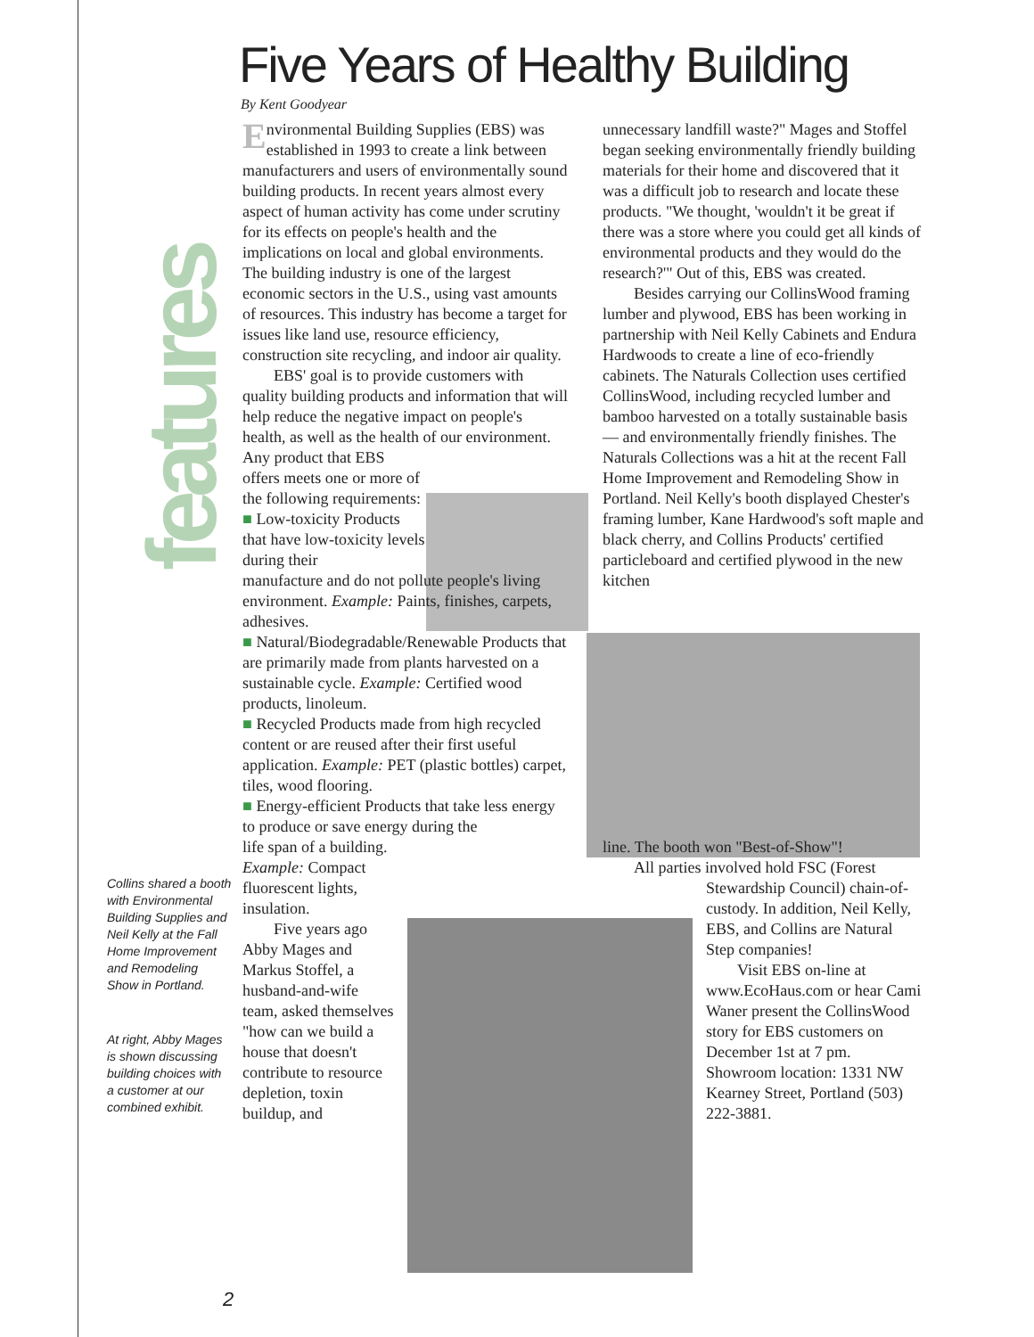features
Five Years of Healthy Building
By Kent Goodyear
Environmental Building Supplies (EBS) was established in 1993 to create a link between manufacturers and users of environmentally sound building products. In recent years almost every aspect of human activity has come under scrutiny for its effects on people's health and the implications on local and global environments. The building industry is one of the largest economic sectors in the U.S., using vast amounts of resources. This industry has become a target for issues like land use, resource efficiency, construction site recycling, and indoor air quality.
EBS' goal is to provide customers with quality building products and information that will help reduce the negative impact on people's health, as well as the health of our environment.
Any product that EBS offers meets one or more of the following requirements:
■ Low-toxicity Products that have low-toxicity levels during their
manufacture and do not pollute people's living environment. Example: Paints, finishes, carpets, adhesives.
■ Natural/Biodegradable/Renewable Products that are primarily made from plants harvested on a sustainable cycle. Example: Certified wood products, linoleum.
■ Recycled Products made from high recycled content or are reused after their first useful application. Example: PET (plastic bottles) carpet, tiles, wood flooring.
■ Energy-efficient Products that take less energy to produce or save energy during the
life span of a building. Example: Compact fluorescent lights, insulation.
Five years ago Abby Mages and Markus Stoffel, a husband-and-wife team, asked themselves "how can we build a house that doesn't contribute to resource depletion, toxin buildup, and
unnecessary landfill waste?" Mages and Stoffel began seeking environmentally friendly building materials for their home and discovered that it was a difficult job to research and locate these products. "We thought, 'wouldn't it be great if there was a store where you could get all kinds of environmental products and they would do the research?'" Out of this, EBS was created.
Besides carrying our CollinsWood framing lumber and plywood, EBS has been working in partnership with Neil Kelly Cabinets and Endura Hardwoods to create a line of eco-friendly cabinets. The Naturals Collection uses certified CollinsWood, including recycled lumber and bamboo harvested on a totally sustainable basis — and environmentally friendly finishes. The Naturals Collections was a hit at the recent Fall Home Improvement and Remodeling Show in Portland. Neil Kelly's booth displayed Chester's framing lumber, Kane Hardwood's soft maple and black cherry, and Collins Products' certified particleboard and certified plywood in the new kitchen
line. The booth won "Best-of-Show"!
All parties involved hold FSC (Forest
Stewardship Council) chain-of-custody. In addition, Neil Kelly, EBS, and Collins are Natural Step companies!
Visit EBS on-line at www.EcoHaus.com or hear Cami Waner present the CollinsWood story for EBS customers on December 1st at 7 pm. Showroom location: 1331 NW Kearney Street, Portland (503) 222-3881.
Collins shared a booth with Environmental Building Supplies and Neil Kelly at the Fall Home Improvement and Remodeling Show in Portland.
At right, Abby Mages is shown discussing building choices with a customer at our combined exhibit.
2